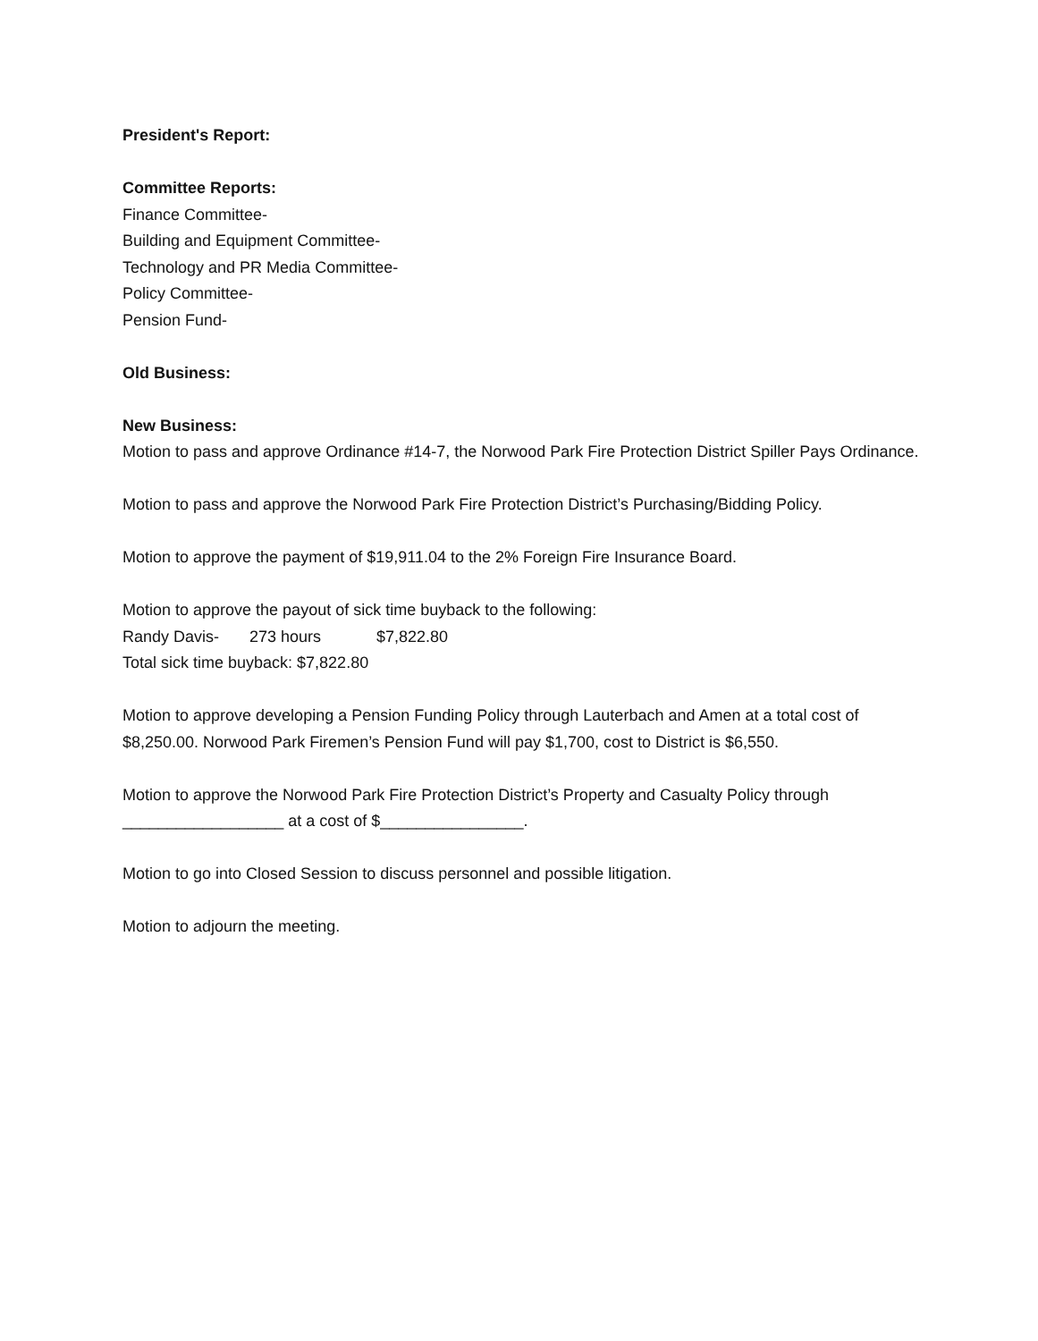President's Report:
Committee Reports:
Finance Committee-
Building and Equipment Committee-
Technology and PR Media Committee-
Policy Committee-
Pension Fund-
Old Business:
New Business:
Motion to pass and approve Ordinance #14-7, the Norwood Park Fire Protection District Spiller Pays Ordinance.
Motion to pass and approve the Norwood Park Fire Protection District’s Purchasing/Bidding Policy.
Motion to approve the payment of $19,911.04 to the 2% Foreign Fire Insurance Board.
Motion to approve the payout of sick time buyback to the following:
Randy Davis- 273 hours $7,822.80
Total sick time buyback: $7,822.80
Motion to approve developing a Pension Funding Policy through Lauterbach and Amen at a total cost of $8,250.00. Norwood Park Firemen’s Pension Fund will pay $1,700, cost to District is $6,550.
Motion to approve the Norwood Park Fire Protection District’s Property and Casualty Policy through __________________ at a cost of $________________.
Motion to go into Closed Session to discuss personnel and possible litigation.
Motion to adjourn the meeting.